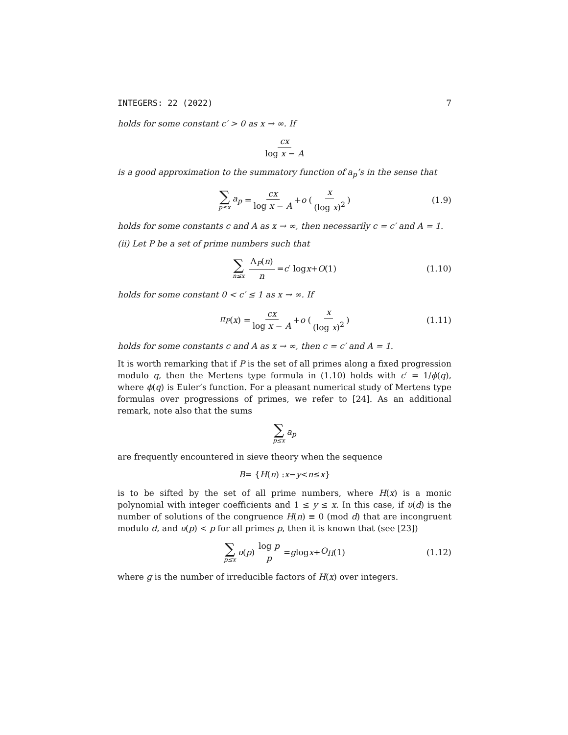INTEGERS: 22 (2022) 7
holds for some constant c′ > 0 as x → ∞. If
cx log x − A
is a good approximation to the summatory function of a<sub>p</sub>’s in the sense that
∑ p≤x a<sub>p</sub> = cx log x − A + o ( x (log x)<sup>2</sup> ) (1.9)
holds for some constants c and A as x → ∞, then necessarily c = c′ and A = 1.
(ii) Let P be a set of prime numbers such that
∑ n≤x Λ<sub>P</sub>(n) n = c ′ log x + O (1) (1.10)
holds for some constant 0 < c′ ≤ 1 as x → ∞. If
π<sub>P</sub> (x) = cx log x − A + o ( x (log x)<sup>2</sup> ) (1.11)
holds for some constants c and A as x → ∞, then c = c′ and A = 1.
It is worth remarking that if P is the set of all primes along a fixed progression modulo q, then the Mertens type formula in (1.10) holds with c′ = 1/ϕ(q), where ϕ(q) is Euler’s function. For a pleasant numerical study of Mertens type formulas over progressions of primes, we refer to [24]. As an additional remark, note also that the sums
∑ p≤x a<sub>p</sub>
are frequently encountered in sieve theory when the sequence
B = { H (n) : x − y < n ≤ x }
is to be sifted by the set of all prime numbers, where H(x) is a monic polynomial with integer coefficients and 1 ≤ y ≤ x. In this case, if υ(d) is the number of solutions of the congruence H(n) ≡ 0 (mod d) that are incongruent modulo d, and υ(p) < p for all primes p, then it is known that (see [23])
∑ p≤x υ (p) log p p = g log x + O<sub>H</sub> (1) (1.12)
where g is the number of irreducible factors of H(x) over integers.